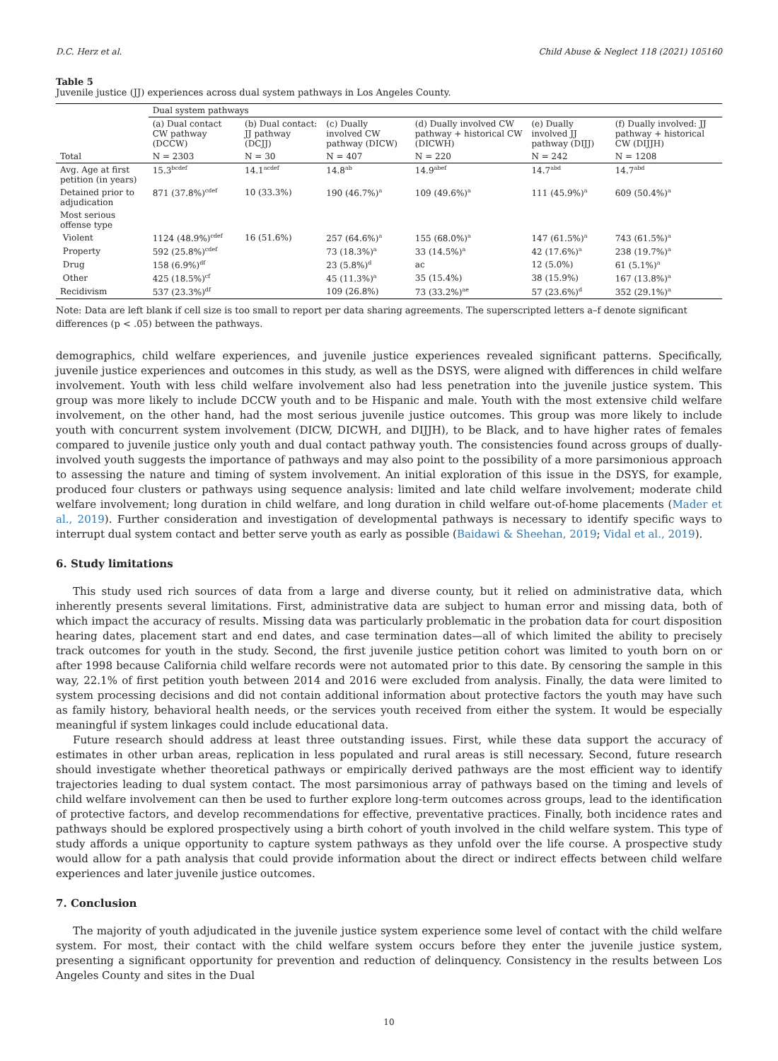D.C. Herz et al. Child Abuse & Neglect 118 (2021) 105160
Table 5
Juvenile justice (JJ) experiences across dual system pathways in Los Angeles County.
| | Dual system pathways | | | | | |
| --- | --- | --- | --- | --- | --- | --- |
| | (a) Dual contact CW pathway (DCCW) | (b) Dual contact: JJ pathway (DCJJ) | (c) Dually involved CW pathway (DICW) | (d) Dually involved CW pathway + historical CW (DICWH) | (e) Dually involved JJ pathway (DIJJ) | (f) Dually involved: JJ pathway + historical CW (DIJJH) |
| Total | N = 2303 | N = 30 | N = 407 | N = 220 | N = 242 | N = 1208 |
| Avg. Age at first petition (in years) | 15.3<sup>bcdef</sup> | 14.1<sup>acdef</sup> | 14.8<sup>ab</sup> | 14.9<sup>abef</sup> | 14.7<sup>abd</sup> | 14.7<sup>abd</sup> |
| Detained prior to adjudication | 871 (37.8%)<sup>cdef</sup> | 10 (33.3%) | 190 (46.7%)<sup>a</sup> | 109 (49.6%)<sup>a</sup> | 111 (45.9%)<sup>a</sup> | 609 (50.4%)<sup>a</sup> |
| Most serious offense type | | | | | | |
| Violent | 1124 (48.9%)<sup>cdef</sup> | 16 (51.6%) | 257 (64.6%)<sup>a</sup> | 155 (68.0%)<sup>a</sup> | 147 (61.5%)<sup>a</sup> | 743 (61.5%)<sup>a</sup> |
| Property | 592 (25.8%)<sup>cdef</sup> | | 73 (18.3%)<sup>a</sup> | 33 (14.5%)<sup>a</sup> | 42 (17.6%)<sup>a</sup> | 238 (19.7%)<sup>a</sup> |
| Drug | 158 (6.9%)<sup>df</sup> | | 23 (5.8%)<sup>d</sup> | ac | 12 (5.0%) | 61 (5.1%)<sup>a</sup> |
| Other | 425 (18.5%)<sup>cf</sup> | | 45 (11.3%)<sup>a</sup> | 35 (15.4%) | 38 (15.9%) | 167 (13.8%)<sup>a</sup> |
| Recidivism | 537 (23.3%)<sup>df</sup> | | 109 (26.8%) | 73 (33.2%)<sup>ae</sup> | 57 (23.6%)<sup>d</sup> | 352 (29.1%)<sup>a</sup> |
Note: Data are left blank if cell size is too small to report per data sharing agreements. The superscripted letters a–f denote significant differences (p < .05) between the pathways.
demographics, child welfare experiences, and juvenile justice experiences revealed significant patterns. Specifically, juvenile justice experiences and outcomes in this study, as well as the DSYS, were aligned with differences in child welfare involvement. Youth with less child welfare involvement also had less penetration into the juvenile justice system. This group was more likely to include DCCW youth and to be Hispanic and male. Youth with the most extensive child welfare involvement, on the other hand, had the most serious juvenile justice outcomes. This group was more likely to include youth with concurrent system involvement (DICW, DICWH, and DIJJH), to be Black, and to have higher rates of females compared to juvenile justice only youth and dual contact pathway youth. The consistencies found across groups of dually-involved youth suggests the importance of pathways and may also point to the possibility of a more parsimonious approach to assessing the nature and timing of system involvement. An initial exploration of this issue in the DSYS, for example, produced four clusters or pathways using sequence analysis: limited and late child welfare involvement; moderate child welfare involvement; long duration in child welfare, and long duration in child welfare out-of-home placements (Mader et al., 2019). Further consideration and investigation of developmental pathways is necessary to identify specific ways to interrupt dual system contact and better serve youth as early as possible (Baidawi & Sheehan, 2019; Vidal et al., 2019).
6. Study limitations
This study used rich sources of data from a large and diverse county, but it relied on administrative data, which inherently presents several limitations. First, administrative data are subject to human error and missing data, both of which impact the accuracy of results. Missing data was particularly problematic in the probation data for court disposition hearing dates, placement start and end dates, and case termination dates—all of which limited the ability to precisely track outcomes for youth in the study. Second, the first juvenile justice petition cohort was limited to youth born on or after 1998 because California child welfare records were not automated prior to this date. By censoring the sample in this way, 22.1% of first petition youth between 2014 and 2016 were excluded from analysis. Finally, the data were limited to system processing decisions and did not contain additional information about protective factors the youth may have such as family history, behavioral health needs, or the services youth received from either the system. It would be especially meaningful if system linkages could include educational data.
Future research should address at least three outstanding issues. First, while these data support the accuracy of estimates in other urban areas, replication in less populated and rural areas is still necessary. Second, future research should investigate whether theoretical pathways or empirically derived pathways are the most efficient way to identify trajectories leading to dual system contact. The most parsimonious array of pathways based on the timing and levels of child welfare involvement can then be used to further explore long-term outcomes across groups, lead to the identification of protective factors, and develop recommendations for effective, preventative practices. Finally, both incidence rates and pathways should be explored prospectively using a birth cohort of youth involved in the child welfare system. This type of study affords a unique opportunity to capture system pathways as they unfold over the life course. A prospective study would allow for a path analysis that could provide information about the direct or indirect effects between child welfare experiences and later juvenile justice outcomes.
7. Conclusion
The majority of youth adjudicated in the juvenile justice system experience some level of contact with the child welfare system. For most, their contact with the child welfare system occurs before they enter the juvenile justice system, presenting a significant opportunity for prevention and reduction of delinquency. Consistency in the results between Los Angeles County and sites in the Dual
10